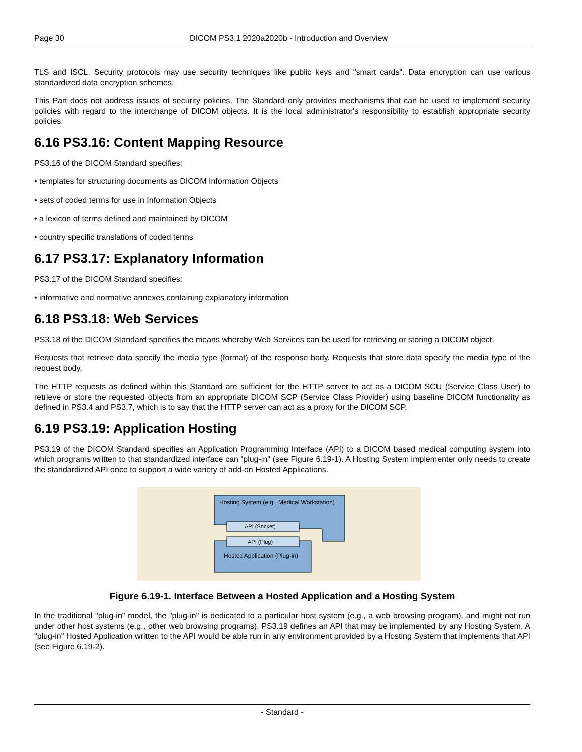Page 30 DICOM PS3.1 2020a2020b - Introduction and Overview
TLS and ISCL. Security protocols may use security techniques like public keys and "smart cards". Data encryption can use various standardized data encryption schemes.
This Part does not address issues of security policies. The Standard only provides mechanisms that can be used to implement security policies with regard to the interchange of DICOM objects. It is the local administrator's responsibility to establish appropriate security policies.
6.16 PS3.16: Content Mapping Resource
PS3.16 of the DICOM Standard specifies:
• templates for structuring documents as DICOM Information Objects
• sets of coded terms for use in Information Objects
• a lexicon of terms defined and maintained by DICOM
• country specific translations of coded terms
6.17 PS3.17: Explanatory Information
PS3.17 of the DICOM Standard specifies:
• informative and normative annexes containing explanatory information
6.18 PS3.18: Web Services
PS3.18 of the DICOM Standard specifies the means whereby Web Services can be used for retrieving or storing a DICOM object.
Requests that retrieve data specify the media type (format) of the response body. Requests that store data specify the media type of the request body.
The HTTP requests as defined within this Standard are sufficient for the HTTP server to act as a DICOM SCU (Service Class User) to retrieve or store the requested objects from an appropriate DICOM SCP (Service Class Provider) using baseline DICOM functionality as defined in PS3.4 and PS3.7, which is to say that the HTTP server can act as a proxy for the DICOM SCP.
6.19 PS3.19: Application Hosting
PS3.19 of the DICOM Standard specifies an Application Programming Interface (API) to a DICOM based medical computing system into which programs written to that standardized interface can "plug-in" (see Figure 6.19-1). A Hosting System implementer only needs to create the standardized API once to support a wide variety of add-on Hosted Applications.
Hosting System (e.g., Medical Workstation)
API (Socket)
API (Plug)
Hosted Application (Plug-in)
Figure 6.19-1. Interface Between a Hosted Application and a Hosting System
In the traditional "plug-in" model, the "plug-in" is dedicated to a particular host system (e.g., a web browsing program), and might not run under other host systems (e.g., other web browsing programs). PS3.19 defines an API that may be implemented by any Hosting System. A "plug-in" Hosted Application written to the API would be able run in any environment provided by a Hosting System that implements that API (see Figure 6.19-2).
- Standard -